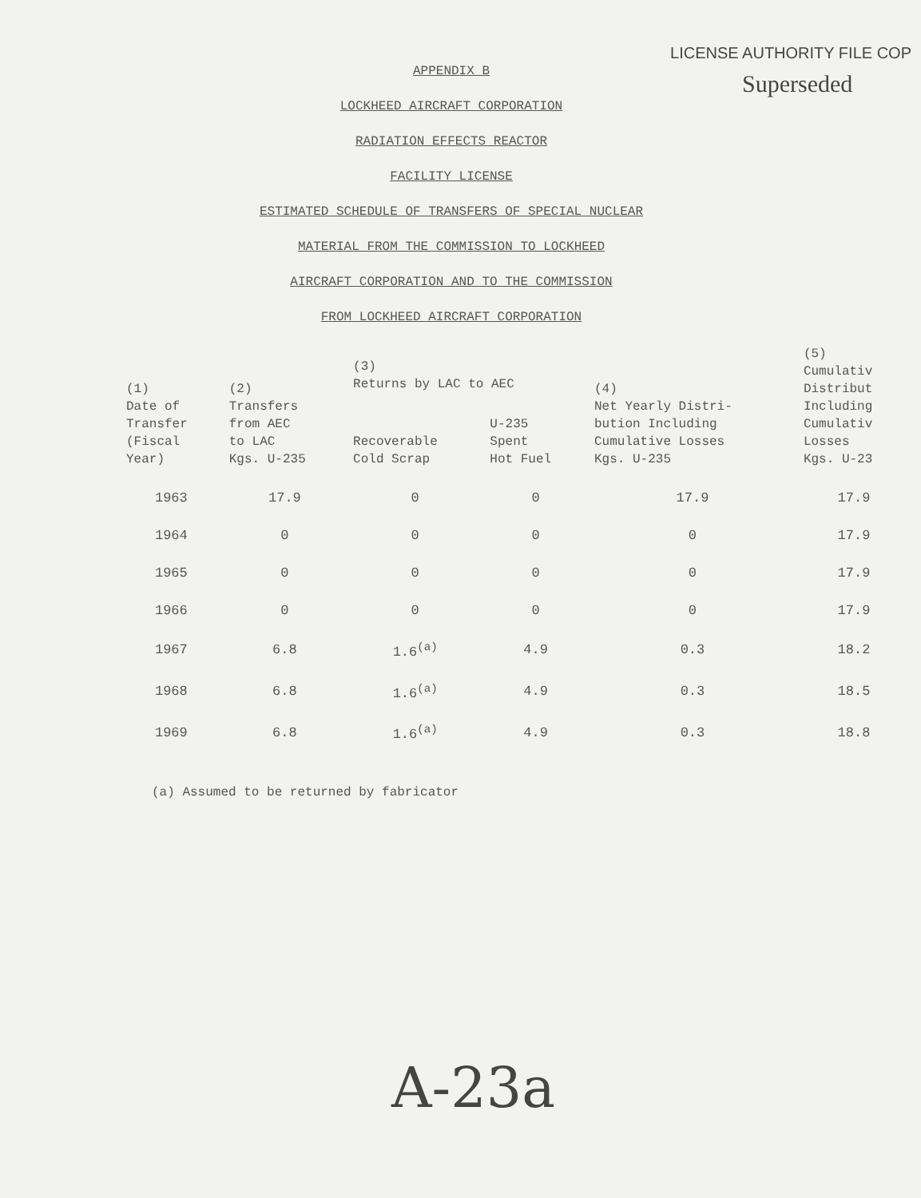LICENSE AUTHORITY FILE COP
Superseded
APPENDIX B
LOCKHEED AIRCRAFT CORPORATION
RADIATION EFFECTS REACTOR
FACILITY LICENSE
ESTIMATED SCHEDULE OF TRANSFERS OF SPECIAL NUCLEAR
MATERIAL FROM THE COMMISSION TO LOCKHEED
AIRCRAFT CORPORATION AND TO THE COMMISSION
FROM LOCKHEED AIRCRAFT CORPORATION
| (1) Date of Transfer (Fiscal Year) | (2) Transfers from AEC to LAC Kgs. U-235 | (3) Returns by LAC to AEC | | (4) Net Yearly Distri- bution Including Cumulative Losses Kgs. U-235 | (5) Cumulativ Distribut Including Cumulativ Losses Kgs. U-23 |
| --- | --- | --- | --- | --- | --- |
| | | Recoverable Cold Scrap | U-235 Spent Hot Fuel | | |
| 1963 | 17.9 | 0 | 0 | 17.9 | 17.9 |
| 1964 | 0 | 0 | 0 | 0 | 17.9 |
| 1965 | 0 | 0 | 0 | 0 | 17.9 |
| 1966 | 0 | 0 | 0 | 0 | 17.9 |
| 1967 | 6.8 | 1.6<sup>(a)</sup> | 4.9 | 0.3 | 18.2 |
| 1968 | 6.8 | 1.6<sup>(a)</sup> | 4.9 | 0.3 | 18.5 |
| 1969 | 6.8 | 1.6<sup>(a)</sup> | 4.9 | 0.3 | 18.8 |
(a) Assumed to be returned by fabricator
A-23a